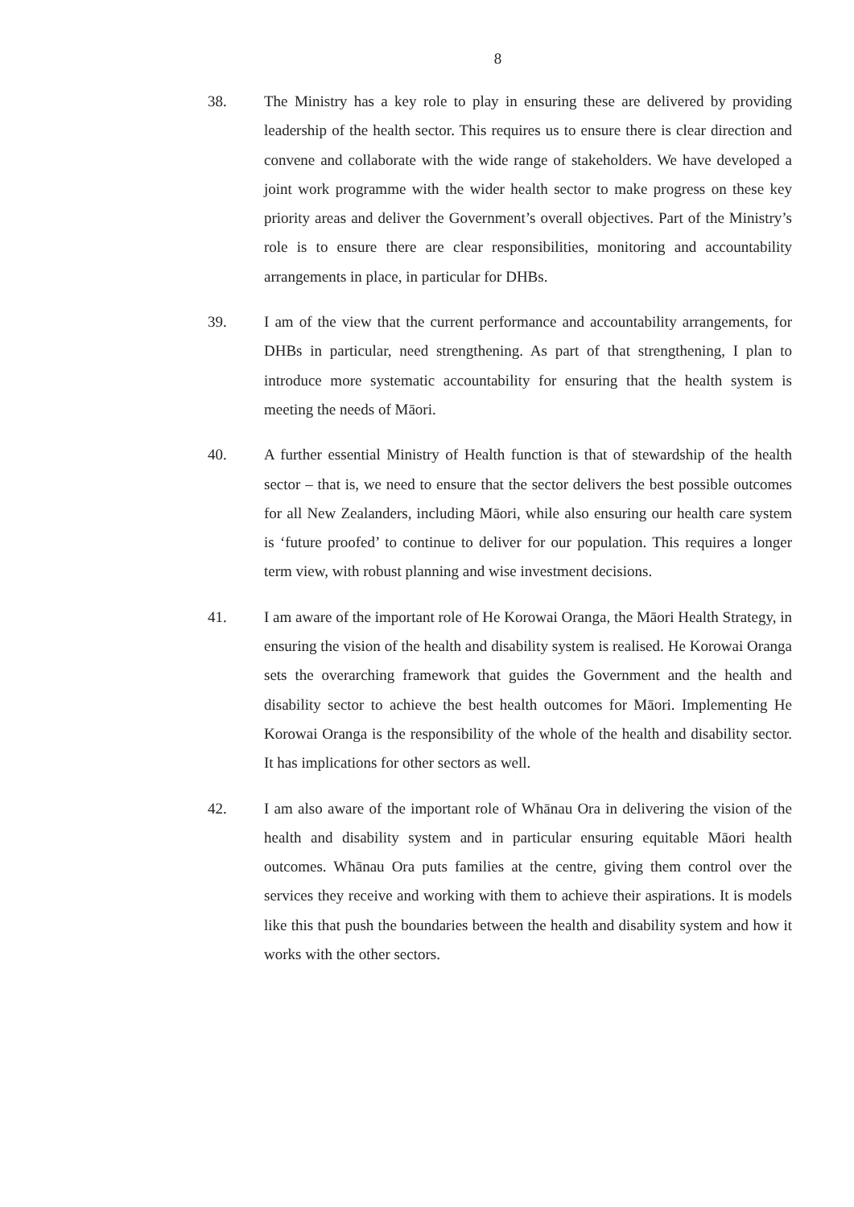8
38. The Ministry has a key role to play in ensuring these are delivered by providing leadership of the health sector. This requires us to ensure there is clear direction and convene and collaborate with the wide range of stakeholders. We have developed a joint work programme with the wider health sector to make progress on these key priority areas and deliver the Government’s overall objectives. Part of the Ministry’s role is to ensure there are clear responsibilities, monitoring and accountability arrangements in place, in particular for DHBs.
39. I am of the view that the current performance and accountability arrangements, for DHBs in particular, need strengthening. As part of that strengthening, I plan to introduce more systematic accountability for ensuring that the health system is meeting the needs of Māori.
40. A further essential Ministry of Health function is that of stewardship of the health sector – that is, we need to ensure that the sector delivers the best possible outcomes for all New Zealanders, including Māori, while also ensuring our health care system is ‘future proofed’ to continue to deliver for our population. This requires a longer term view, with robust planning and wise investment decisions.
41. I am aware of the important role of He Korowai Oranga, the Māori Health Strategy, in ensuring the vision of the health and disability system is realised. He Korowai Oranga sets the overarching framework that guides the Government and the health and disability sector to achieve the best health outcomes for Māori. Implementing He Korowai Oranga is the responsibility of the whole of the health and disability sector. It has implications for other sectors as well.
42. I am also aware of the important role of Whānau Ora in delivering the vision of the health and disability system and in particular ensuring equitable Māori health outcomes. Whānau Ora puts families at the centre, giving them control over the services they receive and working with them to achieve their aspirations. It is models like this that push the boundaries between the health and disability system and how it works with the other sectors.